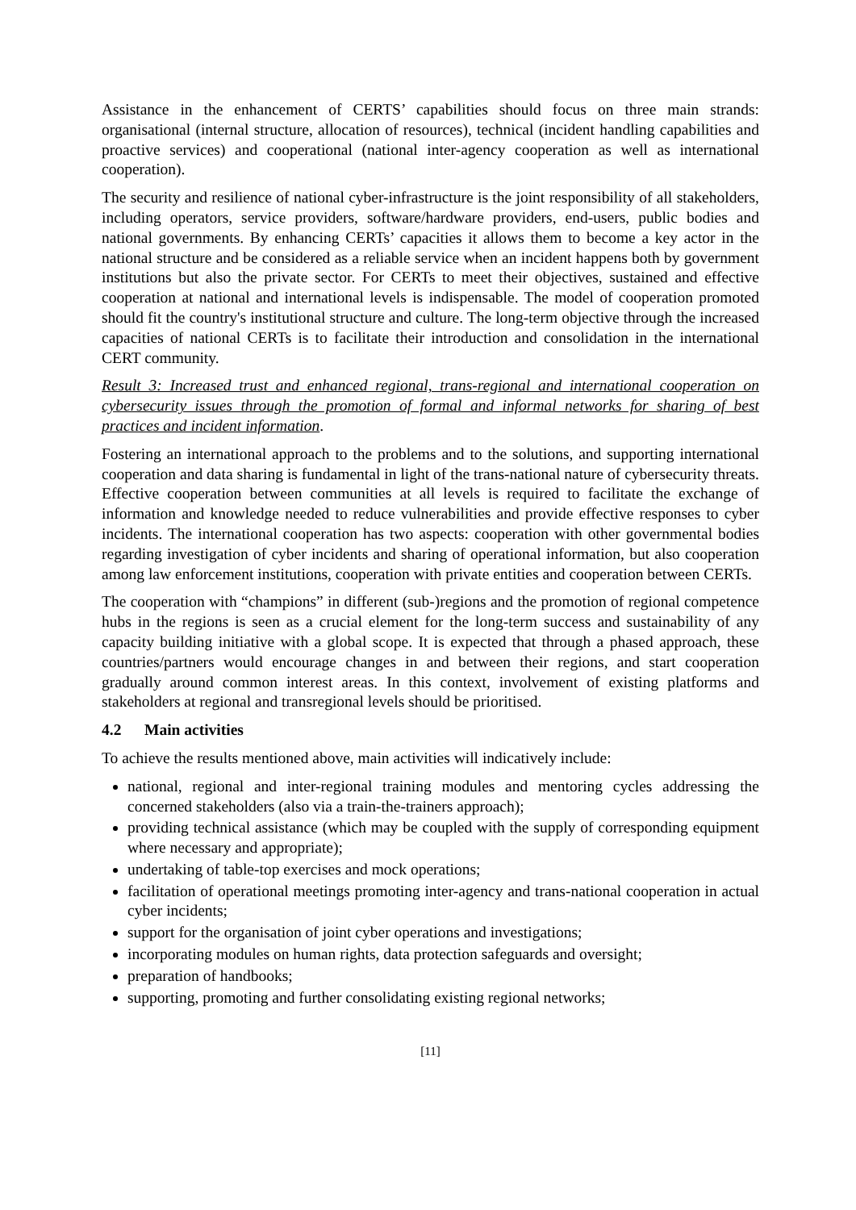Assistance in the enhancement of CERTS’ capabilities should focus on three main strands: organisational (internal structure, allocation of resources), technical (incident handling capabilities and proactive services) and cooperational (national inter-agency cooperation as well as international cooperation).
The security and resilience of national cyber-infrastructure is the joint responsibility of all stakeholders, including operators, service providers, software/hardware providers, end-users, public bodies and national governments. By enhancing CERTs’ capacities it allows them to become a key actor in the national structure and be considered as a reliable service when an incident happens both by government institutions but also the private sector. For CERTs to meet their objectives, sustained and effective cooperation at national and international levels is indispensable. The model of cooperation promoted should fit the country's institutional structure and culture. The long-term objective through the increased capacities of national CERTs is to facilitate their introduction and consolidation in the international CERT community.
Result 3: Increased trust and enhanced regional, trans-regional and international cooperation on cybersecurity issues through the promotion of formal and informal networks for sharing of best practices and incident information.
Fostering an international approach to the problems and to the solutions, and supporting international cooperation and data sharing is fundamental in light of the trans-national nature of cybersecurity threats. Effective cooperation between communities at all levels is required to facilitate the exchange of information and knowledge needed to reduce vulnerabilities and provide effective responses to cyber incidents. The international cooperation has two aspects: cooperation with other governmental bodies regarding investigation of cyber incidents and sharing of operational information, but also cooperation among law enforcement institutions, cooperation with private entities and cooperation between CERTs.
The cooperation with “champions” in different (sub-)regions and the promotion of regional competence hubs in the regions is seen as a crucial element for the long-term success and sustainability of any capacity building initiative with a global scope. It is expected that through a phased approach, these countries/partners would encourage changes in and between their regions, and start cooperation gradually around common interest areas. In this context, involvement of existing platforms and stakeholders at regional and transregional levels should be prioritised.
4.2 Main activities
To achieve the results mentioned above, main activities will indicatively include:
national, regional and inter-regional training modules and mentoring cycles addressing the concerned stakeholders (also via a train-the-trainers approach);
providing technical assistance (which may be coupled with the supply of corresponding equipment where necessary and appropriate);
undertaking of table-top exercises and mock operations;
facilitation of operational meetings promoting inter-agency and trans-national cooperation in actual cyber incidents;
support for the organisation of joint cyber operations and investigations;
incorporating modules on human rights, data protection safeguards and oversight;
preparation of handbooks;
supporting, promoting and further consolidating existing regional networks;
[11]